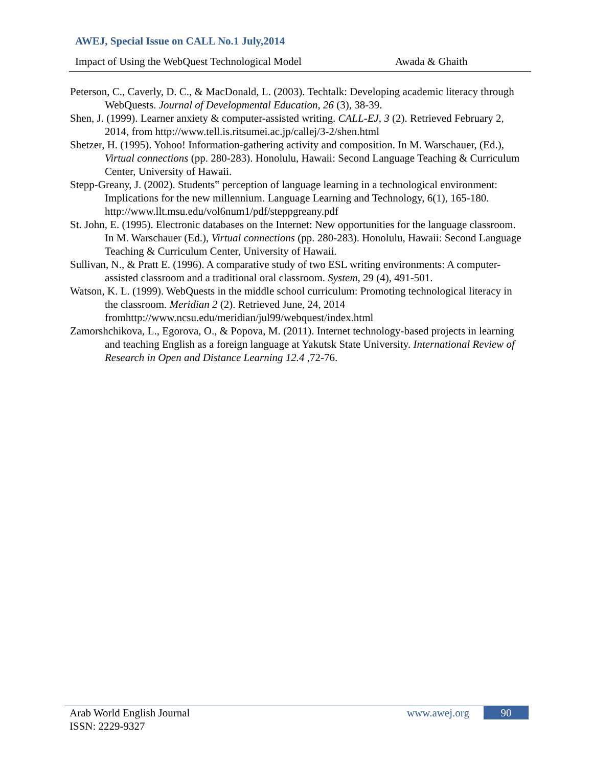AWEJ, Special Issue on CALL No.1 July,2014
Impact of Using the WebQuest Technological Model Awada & Ghaith
Peterson, C., Caverly, D. C., & MacDonald, L. (2003). Techtalk: Developing academic literacy through WebQuests. Journal of Developmental Education, 26 (3), 38-39.
Shen, J. (1999). Learner anxiety & computer-assisted writing. CALL-EJ, 3 (2). Retrieved February 2, 2014, from http://www.tell.is.ritsumei.ac.jp/callej/3-2/shen.html
Shetzer, H. (1995). Yohoo! Information-gathering activity and composition. In M. Warschauer, (Ed.), Virtual connections (pp. 280-283). Honolulu, Hawaii: Second Language Teaching & Curriculum Center, University of Hawaii.
Stepp-Greany, J. (2002). Students‟ perception of language learning in a technological environment: Implications for the new millennium. Language Learning and Technology, 6(1), 165-180. http://www.llt.msu.edu/vol6num1/pdf/steppgreany.pdf
St. John, E. (1995). Electronic databases on the Internet: New opportunities for the language classroom. In M. Warschauer (Ed.), Virtual connections (pp. 280-283). Honolulu, Hawaii: Second Language Teaching & Curriculum Center, University of Hawaii.
Sullivan, N., & Pratt E. (1996). A comparative study of two ESL writing environments: A computer-assisted classroom and a traditional oral classroom. System, 29 (4), 491-501.
Watson, K. L. (1999). WebQuests in the middle school curriculum: Promoting technological literacy in the classroom. Meridian 2 (2). Retrieved June, 24, 2014 fromhttp://www.ncsu.edu/meridian/jul99/webquest/index.html
Zamorshchikova, L., Egorova, O., & Popova, M. (2011). Internet technology-based projects in learning and teaching English as a foreign language at Yakutsk State University. International Review of Research in Open and Distance Learning 12.4 ,72-76.
Arab World English Journal
ISSN: 2229-9327
www.awej.org 90